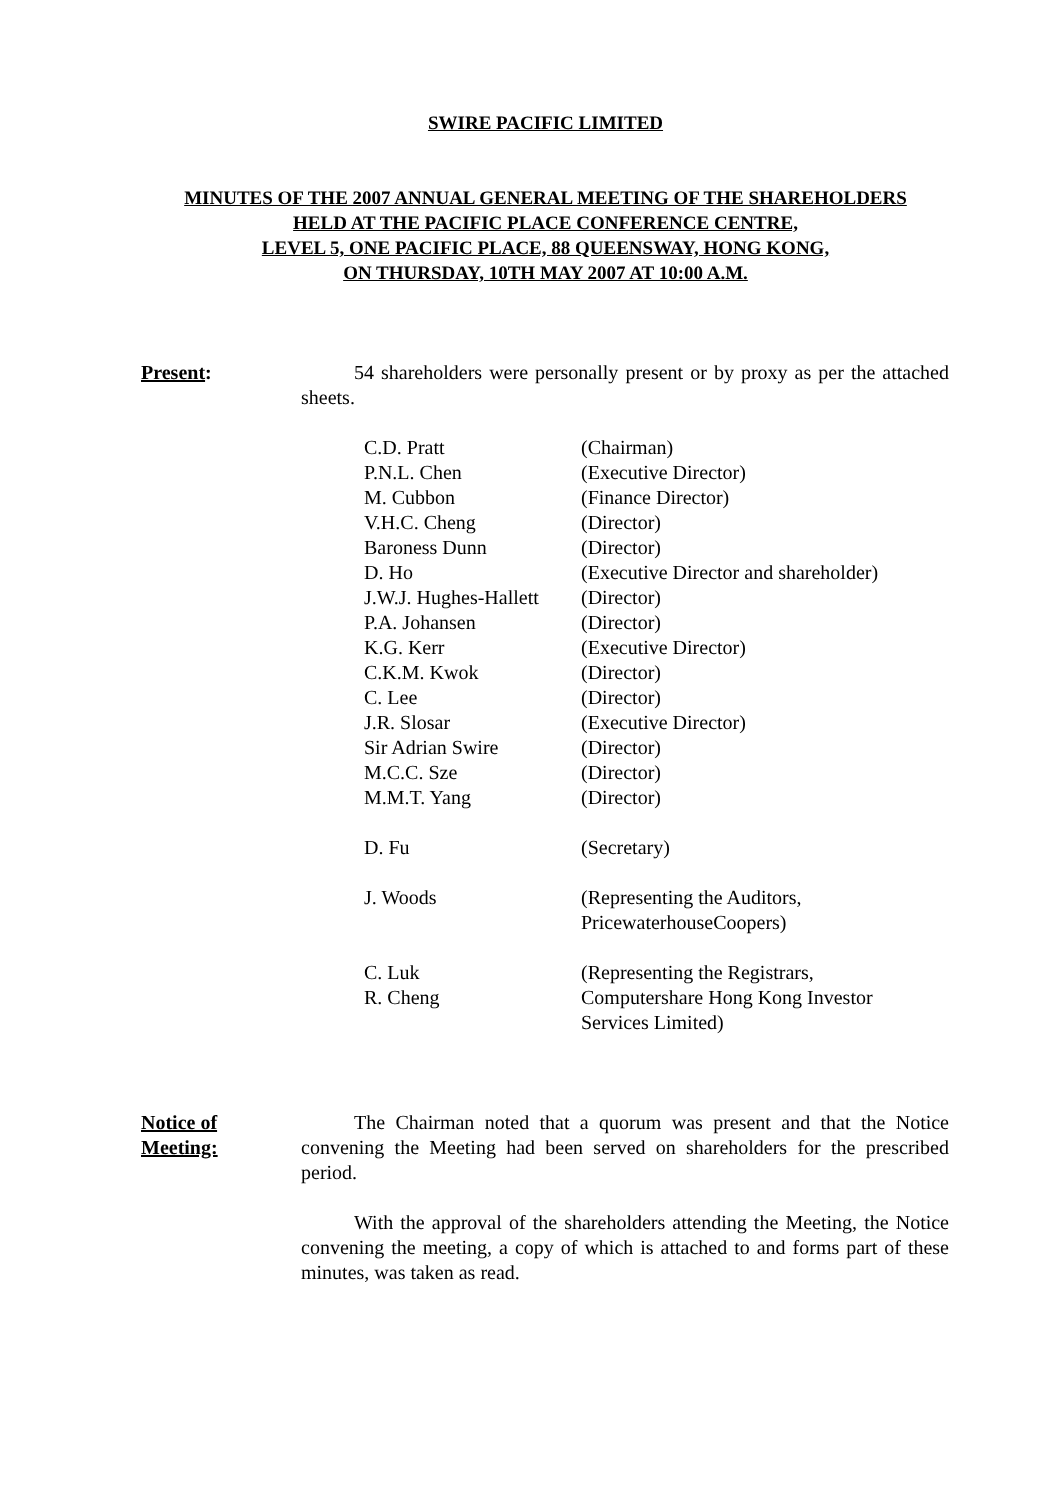SWIRE PACIFIC LIMITED
MINUTES OF THE 2007 ANNUAL GENERAL MEETING OF THE SHAREHOLDERS
HELD AT THE PACIFIC PLACE CONFERENCE CENTRE,
LEVEL 5, ONE PACIFIC PLACE, 88 QUEENSWAY, HONG KONG,
ON THURSDAY, 10TH MAY 2007 AT 10:00 A.M.
Present: 54 shareholders were personally present or by proxy as per the attached sheets.
| C.D. Pratt | (Chairman) |
| P.N.L. Chen | (Executive Director) |
| M. Cubbon | (Finance Director) |
| V.H.C. Cheng | (Director) |
| Baroness Dunn | (Director) |
| D. Ho | (Executive Director and shareholder) |
| J.W.J. Hughes-Hallett | (Director) |
| P.A. Johansen | (Director) |
| K.G. Kerr | (Executive Director) |
| C.K.M. Kwok | (Director) |
| C. Lee | (Director) |
| J.R. Slosar | (Executive Director) |
| Sir Adrian Swire | (Director) |
| M.C.C. Sze | (Director) |
| M.M.T. Yang | (Director) |
| D. Fu | (Secretary) |
| J. Woods | (Representing the Auditors, PricewaterhouseCoopers) |
| C. Luk R. Cheng | (Representing the Registrars, Computershare Hong Kong Investor Services Limited) |
Notice of
Meeting:
The Chairman noted that a quorum was present and that the Notice convening the Meeting had been served on shareholders for the prescribed period.
With the approval of the shareholders attending the Meeting, the Notice convening the meeting, a copy of which is attached to and forms part of these minutes, was taken as read.